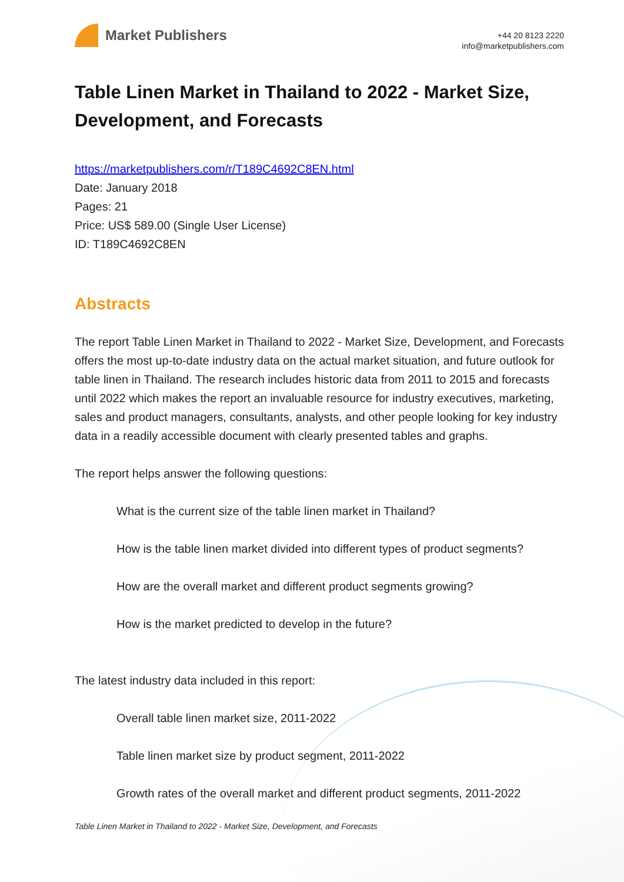Market Publishers
+44 20 8123 2220
info@marketpublishers.com
Table Linen Market in Thailand to 2022 - Market Size, Development, and Forecasts
https://marketpublishers.com/r/T189C4692C8EN.html
Date: January 2018
Pages: 21
Price: US$ 589.00 (Single User License)
ID: T189C4692C8EN
Abstracts
The report Table Linen Market in Thailand to 2022 - Market Size, Development, and Forecasts offers the most up-to-date industry data on the actual market situation, and future outlook for table linen in Thailand. The research includes historic data from 2011 to 2015 and forecasts until 2022 which makes the report an invaluable resource for industry executives, marketing, sales and product managers, consultants, analysts, and other people looking for key industry data in a readily accessible document with clearly presented tables and graphs.
The report helps answer the following questions:
What is the current size of the table linen market in Thailand?
How is the table linen market divided into different types of product segments?
How are the overall market and different product segments growing?
How is the market predicted to develop in the future?
The latest industry data included in this report:
Overall table linen market size, 2011-2022
Table linen market size by product segment, 2011-2022
Growth rates of the overall market and different product segments, 2011-2022
Table Linen Market in Thailand to 2022 - Market Size, Development, and Forecasts